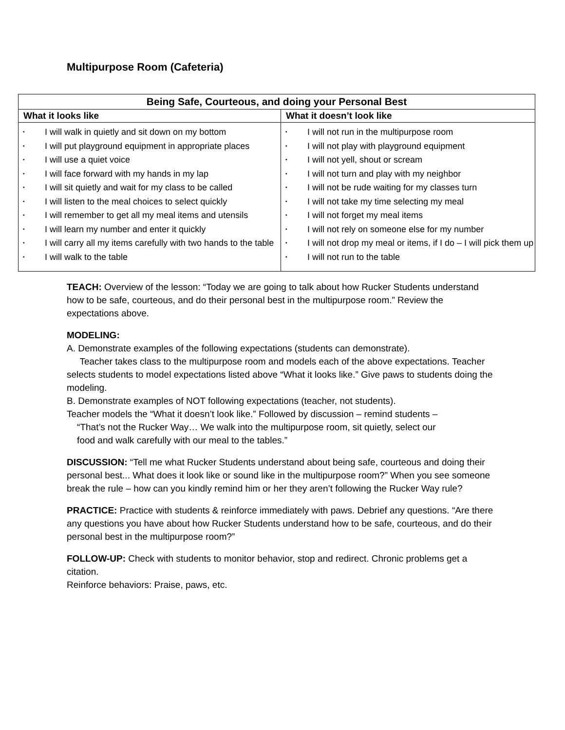Multipurpose Room (Cafeteria)
| Being Safe, Courteous, and doing your Personal Best | |
| --- | --- |
| What it looks like | What it doesn’t look like |
| ▪ I will walk in quietly and sit down on my bottom ▪ I will put playground equipment in appropriate places ▪ I will use a quiet voice ▪ I will face forward with my hands in my lap ▪ I will sit quietly and wait for my class to be called ▪ I will listen to the meal choices to select quickly ▪ I will remember to get all my meal items and utensils ▪ I will learn my number and enter it quickly ▪ I will carry all my items carefully with two hands to the table ▪ I will walk to the table | ▪ I will not run in the multipurpose room ▪ I will not play with playground equipment ▪ I will not yell, shout or scream ▪ I will not turn and play with my neighbor ▪ I will not be rude waiting for my classes turn ▪ I will not take my time selecting my meal ▪ I will not forget my meal items ▪ I will not rely on someone else for my number ▪ I will not drop my meal or items, if I do – I will pick them up ▪ I will not run to the table |
TEACH: Overview of the lesson: “Today we are going to talk about how Rucker Students understand how to be safe, courteous, and do their personal best in the multipurpose room.” Review the expectations above.
MODELING:
A. Demonstrate examples of the following expectations (students can demonstrate).
Teacher takes class to the multipurpose room and models each of the above expectations. Teacher selects students to model expectations listed above “What it looks like.” Give paws to students doing the modeling.
B. Demonstrate examples of NOT following expectations (teacher, not students).
Teacher models the “What it doesn’t look like.” Followed by discussion – remind students –
“That’s not the Rucker Way… We walk into the multipurpose room, sit quietly, select our
food and walk carefully with our meal to the tables.”
DISCUSSION: “Tell me what Rucker Students understand about being safe, courteous and doing their personal best... What does it look like or sound like in the multipurpose room?” When you see someone break the rule – how can you kindly remind him or her they aren’t following the Rucker Way rule?
PRACTICE: Practice with students & reinforce immediately with paws. Debrief any questions. “Are there any questions you have about how Rucker Students understand how to be safe, courteous, and do their personal best in the multipurpose room?”
FOLLOW-UP: Check with students to monitor behavior, stop and redirect. Chronic problems get a citation.
Reinforce behaviors: Praise, paws, etc.